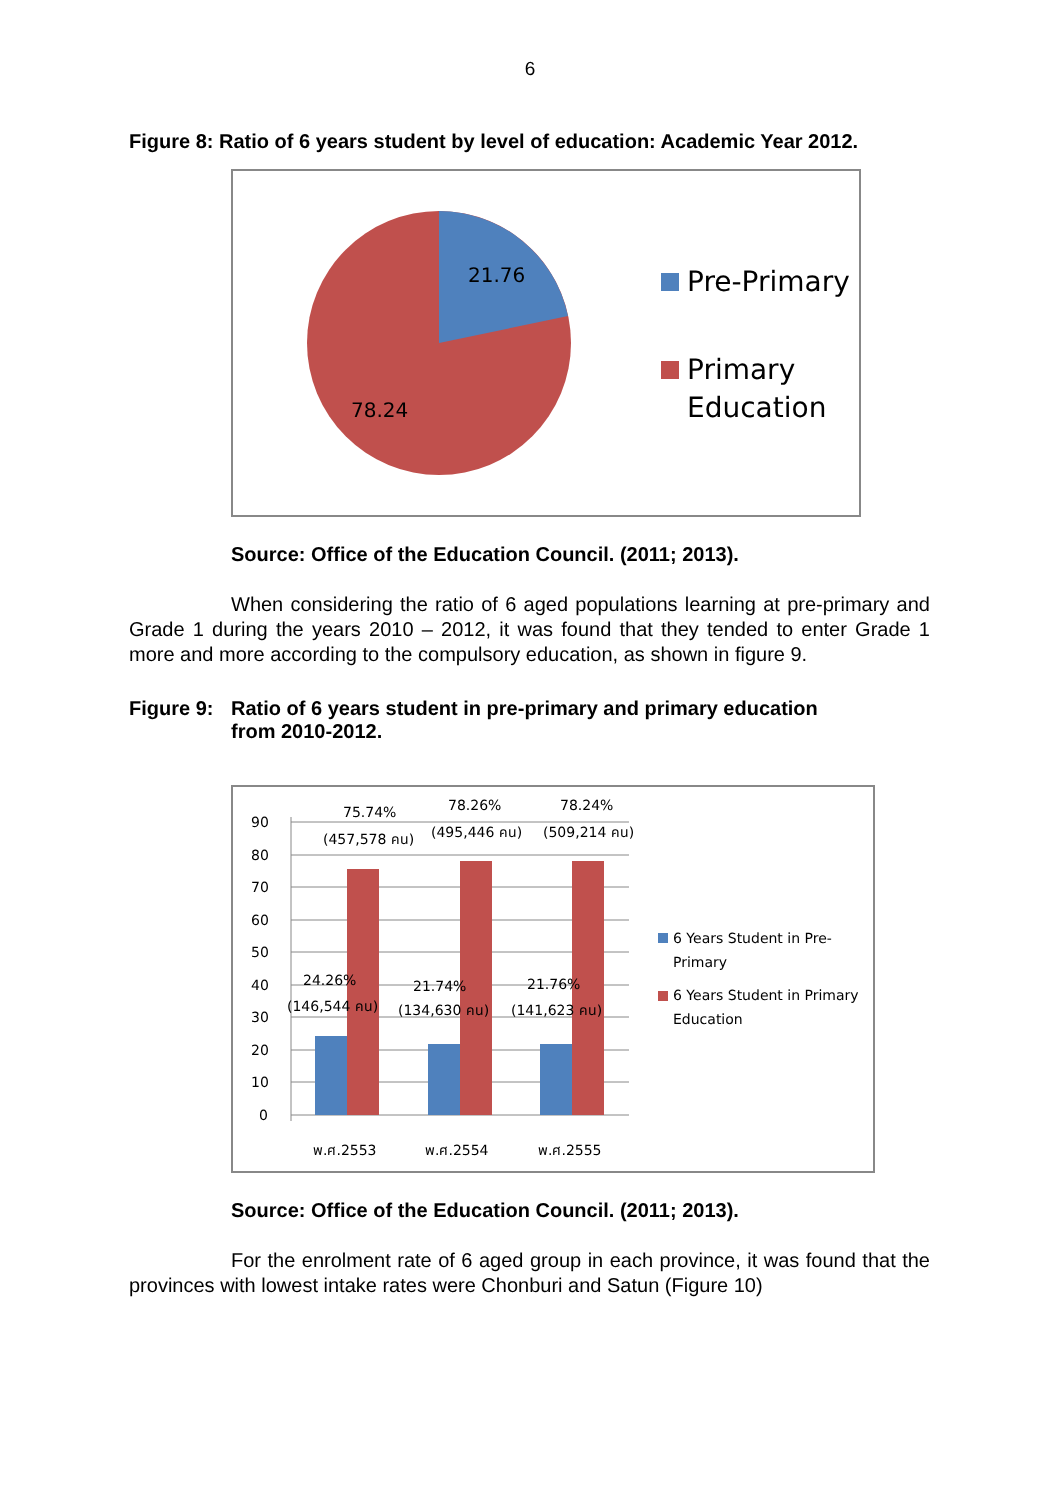6
Figure 8: Ratio of 6 years student by level of education: Academic Year 2012.
21.76
78.24
Pre-Primary
Primary
Education
Source: Office of the Education Council. (2011; 2013).
When considering the ratio of 6 aged populations learning at pre-primary and Grade 1 during the years 2010 – 2012, it was found that they tended to enter Grade 1 more and more according to the compulsory education, as shown in figure 9.
Figure 9: Ratio of 6 years student in pre-primary and primary education
from 2010-2012.
90
80
70
60
50
40
30
20
10
0
75.74%
(457,578 คน)
78.26%
(495,446 คน)
78.24%
(509,214 คน)
24.26%
(146,544 คน)
21.74%
(134,630 คน)
21.76%
(141,623 คน)
พ.ศ.2553
พ.ศ.2554
พ.ศ.2555
6 Years Student in Pre-
Primary
6 Years Student in Primary
Education
Source: Office of the Education Council. (2011; 2013).
For the enrolment rate of 6 aged group in each province, it was found that the provinces with lowest intake rates were Chonburi and Satun (Figure 10)